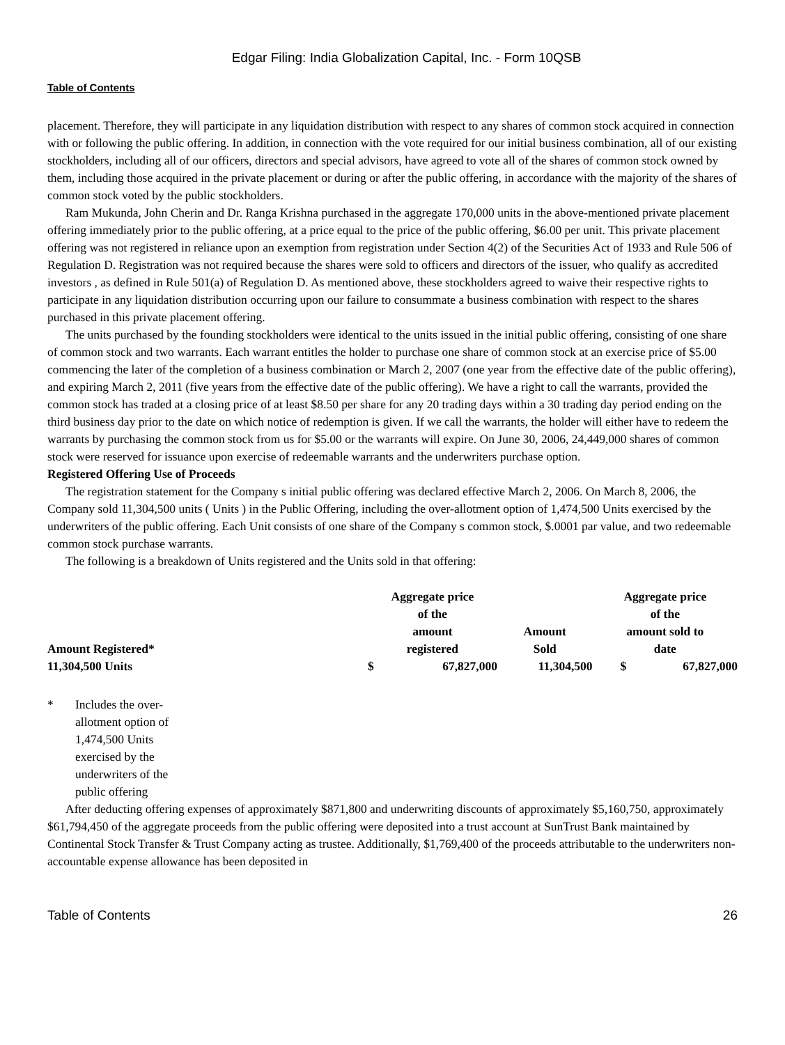Edgar Filing: India Globalization Capital, Inc. - Form 10QSB
Table of Contents
placement. Therefore, they will participate in any liquidation distribution with respect to any shares of common stock acquired in connection with or following the public offering. In addition, in connection with the vote required for our initial business combination, all of our existing stockholders, including all of our officers, directors and special advisors, have agreed to vote all of the shares of common stock owned by them, including those acquired in the private placement or during or after the public offering, in accordance with the majority of the shares of common stock voted by the public stockholders.
Ram Mukunda, John Cherin and Dr. Ranga Krishna purchased in the aggregate 170,000 units in the above-mentioned private placement offering immediately prior to the public offering, at a price equal to the price of the public offering, $6.00 per unit. This private placement offering was not registered in reliance upon an exemption from registration under Section 4(2) of the Securities Act of 1933 and Rule 506 of Regulation D. Registration was not required because the shares were sold to officers and directors of the issuer, who qualify as accredited investors , as defined in Rule 501(a) of Regulation D. As mentioned above, these stockholders agreed to waive their respective rights to participate in any liquidation distribution occurring upon our failure to consummate a business combination with respect to the shares purchased in this private placement offering.
The units purchased by the founding stockholders were identical to the units issued in the initial public offering, consisting of one share of common stock and two warrants. Each warrant entitles the holder to purchase one share of common stock at an exercise price of $5.00 commencing the later of the completion of a business combination or March 2, 2007 (one year from the effective date of the public offering), and expiring March 2, 2011 (five years from the effective date of the public offering). We have a right to call the warrants, provided the common stock has traded at a closing price of at least $8.50 per share for any 20 trading days within a 30 trading day period ending on the third business day prior to the date on which notice of redemption is given. If we call the warrants, the holder will either have to redeem the warrants by purchasing the common stock from us for $5.00 or the warrants will expire. On June 30, 2006, 24,449,000 shares of common stock were reserved for issuance upon exercise of redeemable warrants and the underwriters purchase option.
Registered Offering Use of Proceeds
The registration statement for the Company s initial public offering was declared effective March 2, 2006. On March 8, 2006, the Company sold 11,304,500 units ( Units ) in the Public Offering, including the over-allotment option of 1,474,500 Units exercised by the underwriters of the public offering. Each Unit consists of one share of the Company s common stock, $.0001 par value, and two redeemable common stock purchase warrants.
The following is a breakdown of Units registered and the Units sold in that offering:
| Amount Registered* | Aggregate price of the amount registered | | Amount Sold | Aggregate price of the amount sold to date | |
| 11,304,500 Units | $ | 67,827,000 | 11,304,500 | $ | 67,827,000 |
* Includes the over-allotment option of 1,474,500 Units exercised by the underwriters of the public offering
After deducting offering expenses of approximately $871,800 and underwriting discounts of approximately $5,160,750, approximately $61,794,450 of the aggregate proceeds from the public offering were deposited into a trust account at SunTrust Bank maintained by Continental Stock Transfer & Trust Company acting as trustee. Additionally, $1,769,400 of the proceeds attributable to the underwriters non-accountable expense allowance has been deposited in
Table of Contents 26